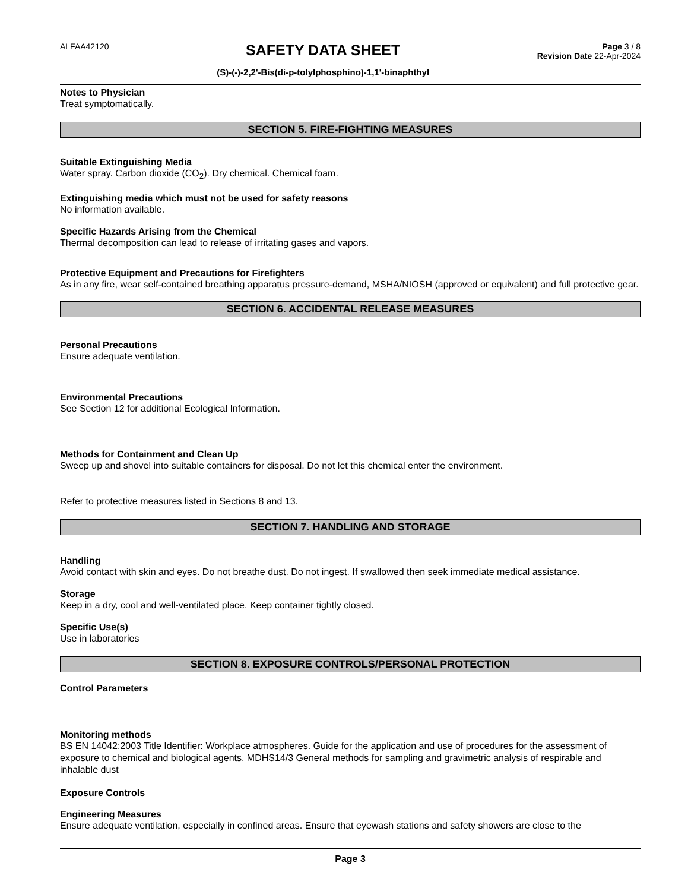ALFAA42120
SAFETY DATA SHEET
(S)-(-)-2,2'-Bis(di-p-tolylphosphino)-1,1'-binaphthyl
Page 3 / 8
Revision Date 22-Apr-2024
Notes to Physician
Treat symptomatically.
SECTION 5. FIRE-FIGHTING MEASURES
Suitable Extinguishing Media
Water spray. Carbon dioxide (CO<sub>2</sub>). Dry chemical. Chemical foam.
Extinguishing media which must not be used for safety reasons
No information available.
Specific Hazards Arising from the Chemical
Thermal decomposition can lead to release of irritating gases and vapors.
Protective Equipment and Precautions for Firefighters
As in any fire, wear self-contained breathing apparatus pressure-demand, MSHA/NIOSH (approved or equivalent) and full protective gear.
SECTION 6. ACCIDENTAL RELEASE MEASURES
Personal Precautions
Ensure adequate ventilation.
Environmental Precautions
See Section 12 for additional Ecological Information.
Methods for Containment and Clean Up
Sweep up and shovel into suitable containers for disposal. Do not let this chemical enter the environment.
Refer to protective measures listed in Sections 8 and 13.
SECTION 7. HANDLING AND STORAGE
Handling
Avoid contact with skin and eyes. Do not breathe dust. Do not ingest. If swallowed then seek immediate medical assistance.
Storage
Keep in a dry, cool and well-ventilated place. Keep container tightly closed.
Specific Use(s)
Use in laboratories
SECTION 8. EXPOSURE CONTROLS/PERSONAL PROTECTION
Control Parameters
Monitoring methods
BS EN 14042:2003 Title Identifier: Workplace atmospheres. Guide for the application and use of procedures for the assessment of exposure to chemical and biological agents. MDHS14/3 General methods for sampling and gravimetric analysis of respirable and inhalable dust
Exposure Controls
Engineering Measures
Ensure adequate ventilation, especially in confined areas. Ensure that eyewash stations and safety showers are close to the
Page 3